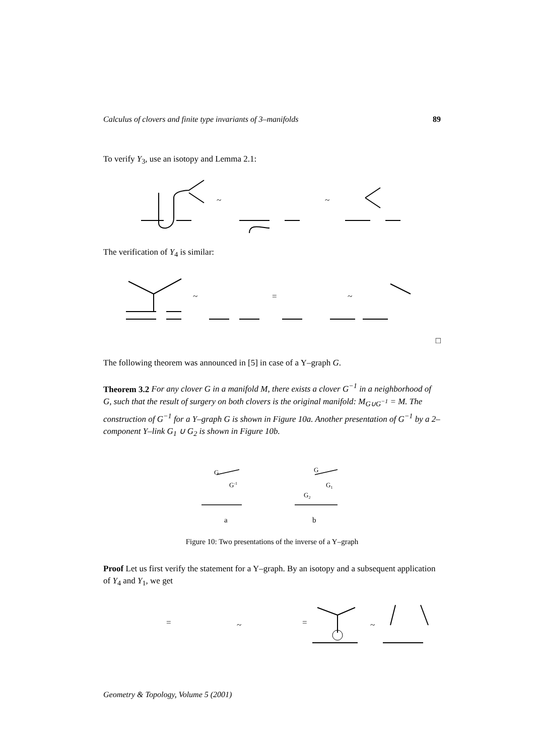Calculus of clovers and finite type invariants of 3–manifolds 89
To verify Y<sub>3</sub>, use an isotopy and Lemma 2.1:
~
~
The verification of Y<sub>4</sub> is similar:
~
=
~
□
The following theorem was announced in [5] in case of a Y–graph G.
Theorem 3.2 For any clover G in a manifold M, there exists a clover G<sup>−1</sup> in a neighborhood of G, such that the result of surgery on both clovers is the original manifold: M<sub>G∪G<sup>−1</sup></sub> = M. The construction of G<sup>−1</sup> for a Y–graph G is shown in Figure 10a. Another presentation of G<sup>−1</sup> by a 2–component Y–link G<sub>1</sub> ∪ G<sub>2</sub> is shown in Figure 10b.
G
G-1
a
G
G1
G2
b
Figure 10: Two presentations of the inverse of a Y–graph
Proof Let us first verify the statement for a Y–graph. By an isotopy and a subsequent application of Y<sub>4</sub> and Y<sub>1</sub>, we get
=
~
=
~
Geometry & Topology, Volume 5 (2001)